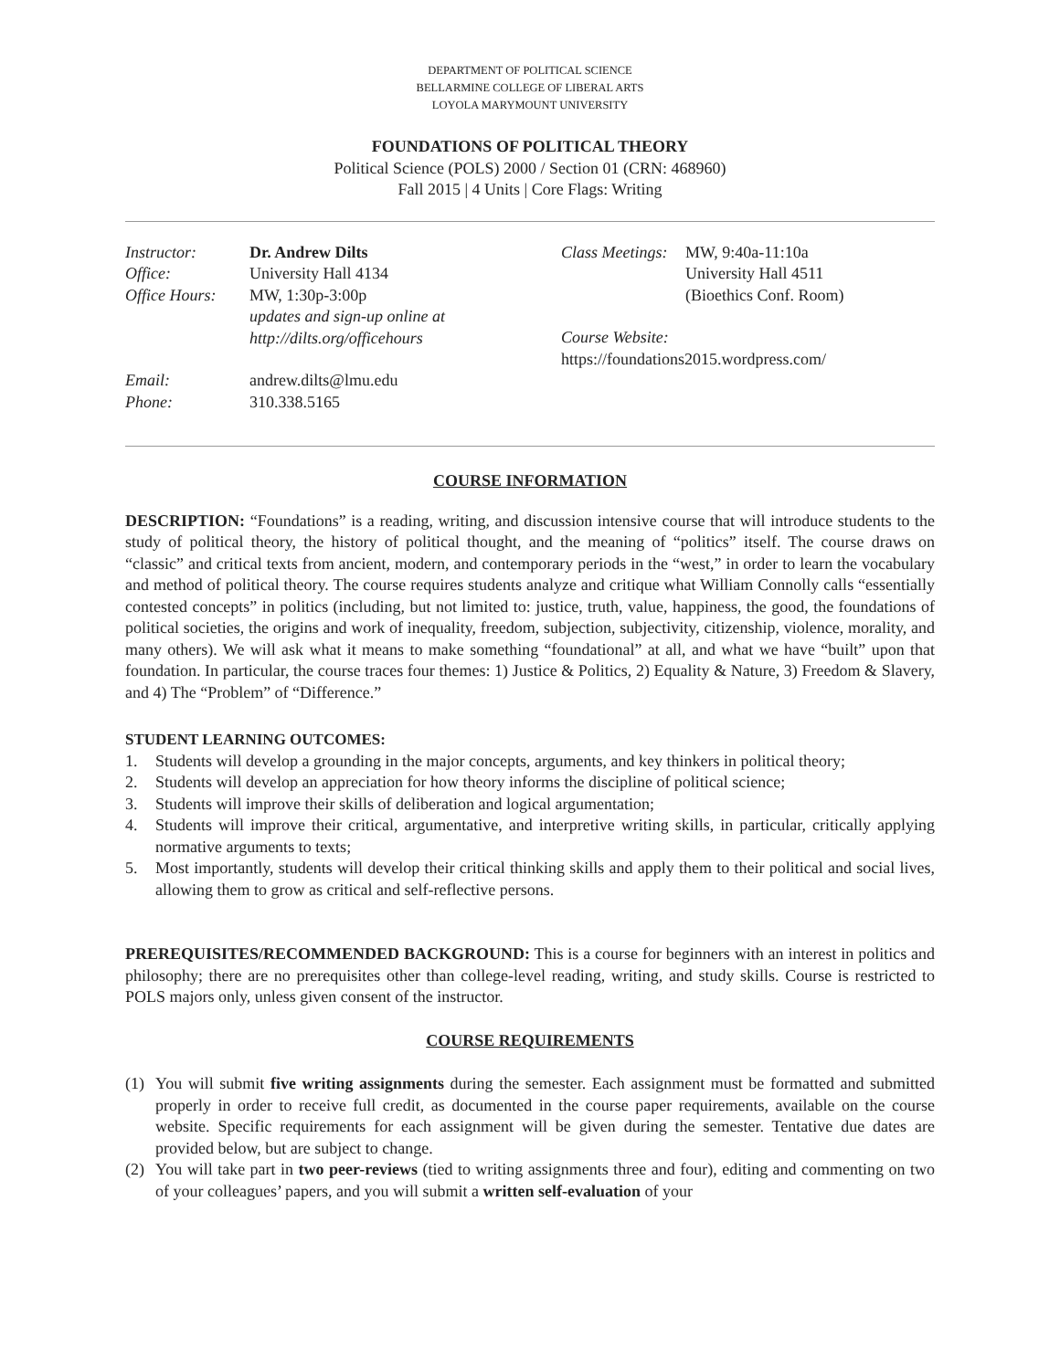DEPARTMENT OF POLITICAL SCIENCE
BELLARMINE COLLEGE OF LIBERAL ARTS
LOYOLA MARYMOUNT UNIVERSITY
FOUNDATIONS OF POLITICAL THEORY
Political Science (POLS) 2000 / Section 01 (CRN: 468960)
Fall 2015 | 4 Units | Core Flags: Writing
Instructor: Dr. Andrew Dilts Office: University Hall 4134 Office Hours: MW, 1:30p-3:00p
updates and sign-up online at
http://dilts.org/officehours Email: andrew.dilts@lmu.edu Phone: 310.338.5165
Class Meetings: MW, 9:40a-11:10a
University Hall 4511
(Bioethics Conf. Room)
Course Website:
https://foundations2015.wordpress.com/
COURSE INFORMATION
DESCRIPTION: “Foundations” is a reading, writing, and discussion intensive course that will introduce students to the study of political theory, the history of political thought, and the meaning of “politics” itself. The course draws on “classic” and critical texts from ancient, modern, and contemporary periods in the “west,” in order to learn the vocabulary and method of political theory. The course requires students analyze and critique what William Connolly calls “essentially contested concepts” in politics (including, but not limited to: justice, truth, value, happiness, the good, the foundations of political societies, the origins and work of inequality, freedom, subjection, subjectivity, citizenship, violence, morality, and many others). We will ask what it means to make something “foundational” at all, and what we have “built” upon that foundation. In particular, the course traces four themes: 1) Justice & Politics, 2) Equality & Nature, 3) Freedom & Slavery, and 4) The “Problem” of “Difference.”
STUDENT LEARNING OUTCOMES:
1. Students will develop a grounding in the major concepts, arguments, and key thinkers in political theory;
2. Students will develop an appreciation for how theory informs the discipline of political science;
3. Students will improve their skills of deliberation and logical argumentation;
4. Students will improve their critical, argumentative, and interpretive writing skills, in particular, critically applying normative arguments to texts;
5. Most importantly, students will develop their critical thinking skills and apply them to their political and social lives, allowing them to grow as critical and self-reflective persons.
PREREQUISITES/RECOMMENDED BACKGROUND: This is a course for beginners with an interest in politics and philosophy; there are no prerequisites other than college-level reading, writing, and study skills. Course is restricted to POLS majors only, unless given consent of the instructor.
COURSE REQUIREMENTS
(1) You will submit five writing assignments during the semester. Each assignment must be formatted and submitted properly in order to receive full credit, as documented in the course paper requirements, available on the course website. Specific requirements for each assignment will be given during the semester. Tentative due dates are provided below, but are subject to change.
(2) You will take part in two peer-reviews (tied to writing assignments three and four), editing and commenting on two of your colleagues’ papers, and you will submit a written self-evaluation of your